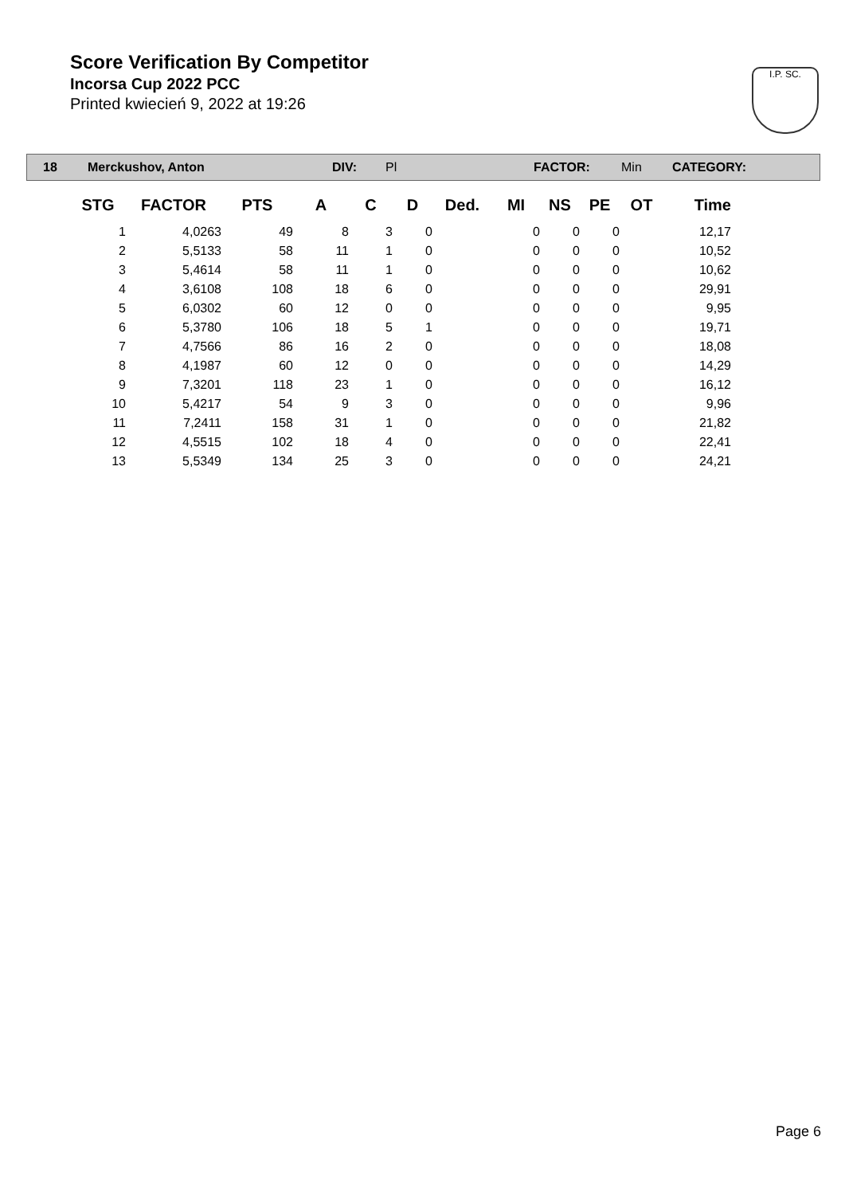Score Verification By Competitor
Incorsa Cup 2022 PCC
Printed kwiecień 9, 2022 at 19:26
I.P. SC.
18 Merckushov, Anton DIV: Pl FACTOR: Min CATEGORY:
| STG | FACTOR | PTS | A | C | D | Ded. | MI | NS | PE | OT | Time |
| --- | --- | --- | --- | --- | --- | --- | --- | --- | --- | --- | --- |
| 1 | 4,0263 | 49 | 8 | 3 | 0 | | 0 | 0 | 0 | | 12,17 |
| 2 | 5,5133 | 58 | 11 | 1 | 0 | | 0 | 0 | 0 | | 10,52 |
| 3 | 5,4614 | 58 | 11 | 1 | 0 | | 0 | 0 | 0 | | 10,62 |
| 4 | 3,6108 | 108 | 18 | 6 | 0 | | 0 | 0 | 0 | | 29,91 |
| 5 | 6,0302 | 60 | 12 | 0 | 0 | | 0 | 0 | 0 | | 9,95 |
| 6 | 5,3780 | 106 | 18 | 5 | 1 | | 0 | 0 | 0 | | 19,71 |
| 7 | 4,7566 | 86 | 16 | 2 | 0 | | 0 | 0 | 0 | | 18,08 |
| 8 | 4,1987 | 60 | 12 | 0 | 0 | | 0 | 0 | 0 | | 14,29 |
| 9 | 7,3201 | 118 | 23 | 1 | 0 | | 0 | 0 | 0 | | 16,12 |
| 10 | 5,4217 | 54 | 9 | 3 | 0 | | 0 | 0 | 0 | | 9,96 |
| 11 | 7,2411 | 158 | 31 | 1 | 0 | | 0 | 0 | 0 | | 21,82 |
| 12 | 4,5515 | 102 | 18 | 4 | 0 | | 0 | 0 | 0 | | 22,41 |
| 13 | 5,5349 | 134 | 25 | 3 | 0 | | 0 | 0 | 0 | | 24,21 |
Page 6